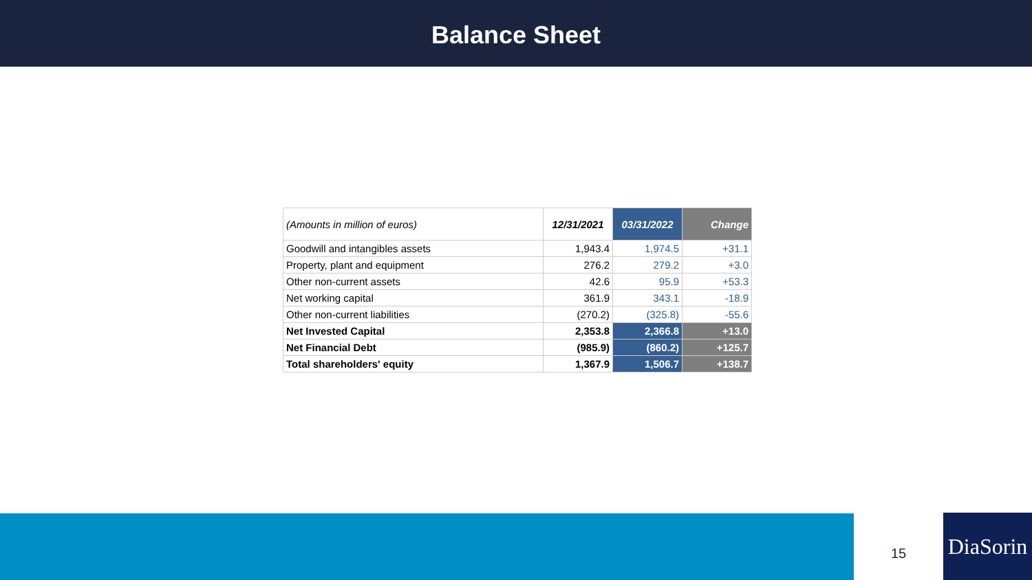Balance Sheet
| (Amounts in million of euros) | 12/31/2021 | 03/31/2022 | Change |
| --- | --- | --- | --- |
| Goodwill and intangibles assets | 1,943.4 | 1,974.5 | +31.1 |
| Property, plant and equipment | 276.2 | 279.2 | +3.0 |
| Other non-current assets | 42.6 | 95.9 | +53.3 |
| Net working capital | 361.9 | 343.1 | -18.9 |
| Other non-current liabilities | (270.2) | (325.8) | -55.6 |
| Net Invested Capital | 2,353.8 | 2,366.8 | +13.0 |
| Net Financial Debt | (985.9) | (860.2) | +125.7 |
| Total shareholders' equity | 1,367.9 | 1,506.7 | +138.7 |
15
DiaSorin